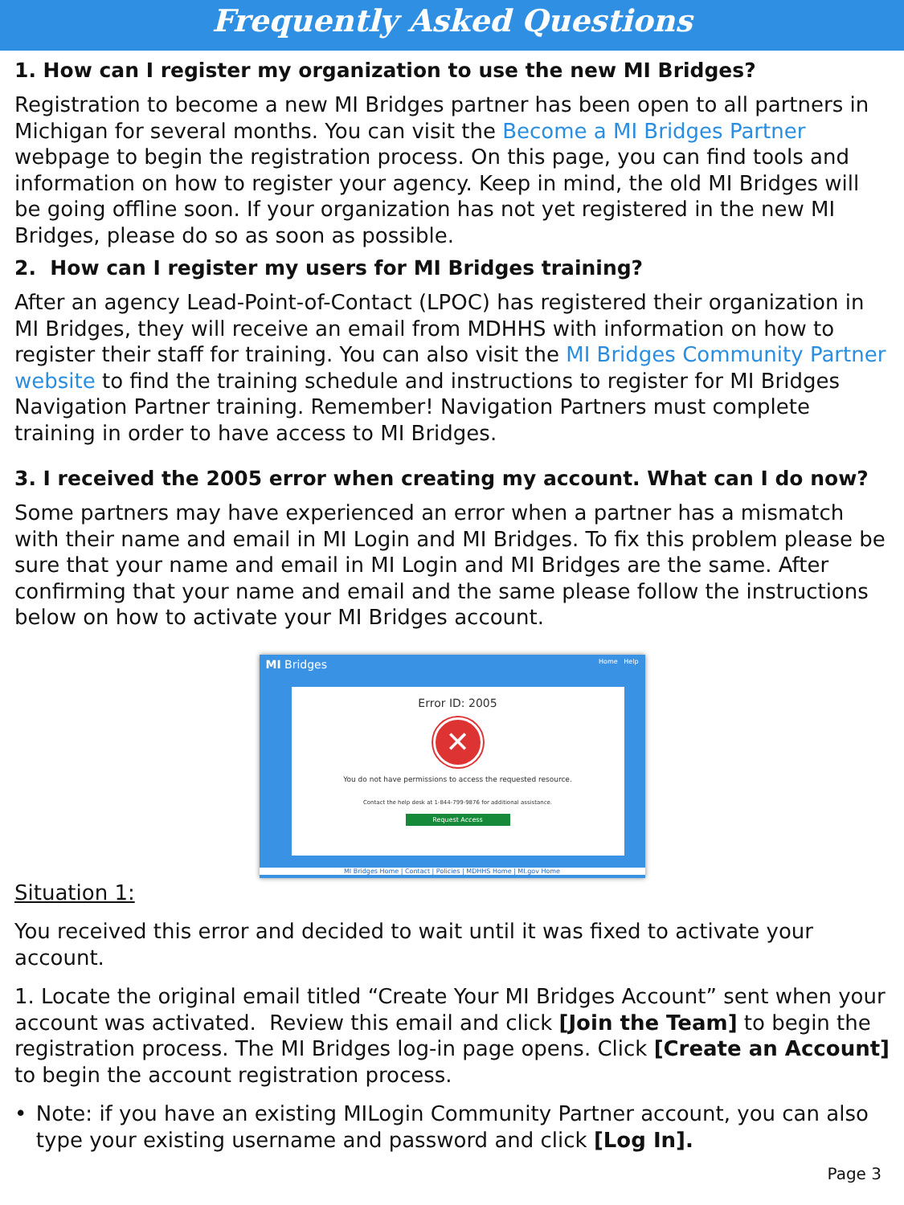Frequently Asked Questions
1. How can I register my organization to use the new MI Bridges?
Registration to become a new MI Bridges partner has been open to all partners in Michigan for several months. You can visit the Become a MI Bridges Partner webpage to begin the registration process. On this page, you can find tools and information on how to register your agency. Keep in mind, the old MI Bridges will be going offline soon. If your organization has not yet registered in the new MI Bridges, please do so as soon as possible.
2. How can I register my users for MI Bridges training?
After an agency Lead-Point-of-Contact (LPOC) has registered their organization in MI Bridges, they will receive an email from MDHHS with information on how to register their staff for training. You can also visit the MI Bridges Community Partner website to find the training schedule and instructions to register for MI Bridges Navigation Partner training. Remember! Navigation Partners must complete training in order to have access to MI Bridges.
3. I received the 2005 error when creating my account. What can I do now?
Some partners may have experienced an error when a partner has a mismatch with their name and email in MI Login and MI Bridges. To fix this problem please be sure that your name and email in MI Login and MI Bridges are the same. After confirming that your name and email and the same please follow the instructions below on how to activate your MI Bridges account.
MI Bridges Home Help
Error ID: 2005
✕
You do not have permissions to access the requested resource.
Contact the help desk at 1-844-799-9876 for additional assistance.
Request Access
MI Bridges Home | Contact | Policies | MDHHS Home | MI.gov Home
Situation 1:
You received this error and decided to wait until it was fixed to activate your account.
1. Locate the original email titled “Create Your MI Bridges Account” sent when your account was activated. Review this email and click [Join the Team] to begin the registration process. The MI Bridges log-in page opens. Click [Create an Account] to begin the account registration process.
• Note: if you have an existing MILogin Community Partner account, you can also type your existing username and password and click [Log In].
Page 3